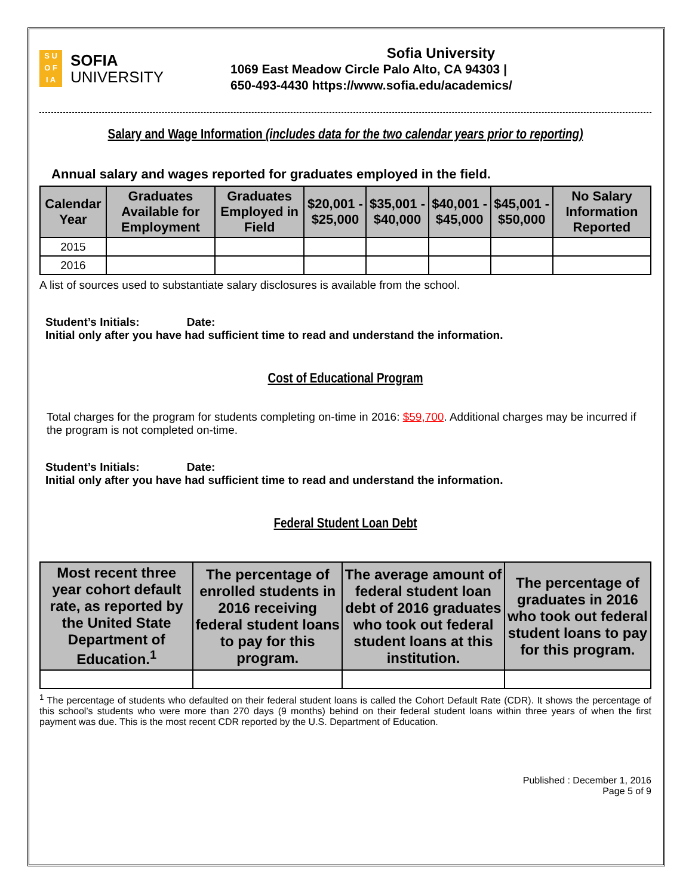S U
O F
I A
SOFIA
UNIVERSITY
Sofia University
1069 East Meadow Circle Palo Alto, CA 94303 |
650-493-4430 https://www.sofia.edu/academics/
Salary and Wage Information (includes data for the two calendar years prior to reporting)
Annual salary and wages reported for graduates employed in the field.
| Calendar Year | Graduates Available for Employment | Graduates Employed in Field | $20,001 - $25,000 | $35,001 - $40,000 | $40,001 - $45,000 | $45,001 - $50,000 | No Salary Information Reported |
| --- | --- | --- | --- | --- | --- | --- | --- |
| 2015 | | | | | | | |
| 2016 | | | | | | | |
A list of sources used to substantiate salary disclosures is available from the school.
Student’s Initials: Date:
Initial only after you have had sufficient time to read and understand the information.
Cost of Educational Program
Total charges for the program for students completing on-time in 2016: $59,700. Additional charges may be incurred if the program is not completed on-time.
Student’s Initials: Date:
Initial only after you have had sufficient time to read and understand the information.
Federal Student Loan Debt
| Most recent three year cohort default rate, as reported by the United State Department of Education.<sup>1</sup> | The percentage of enrolled students in 2016 receiving federal student loans to pay for this program. | The average amount of federal student loan debt of 2016 graduates who took out federal student loans at this institution. | The percentage of graduates in 2016 who took out federal student loans to pay for this program. |
| --- | --- | --- | --- |
<sup>1</sup> The percentage of students who defaulted on their federal student loans is called the Cohort Default Rate (CDR). It shows the percentage of this school’s students who were more than 270 days (9 months) behind on their federal student loans within three years of when the first payment was due. This is the most recent CDR reported by the U.S. Department of Education.
Published : December 1, 2016
Page 5 of 9